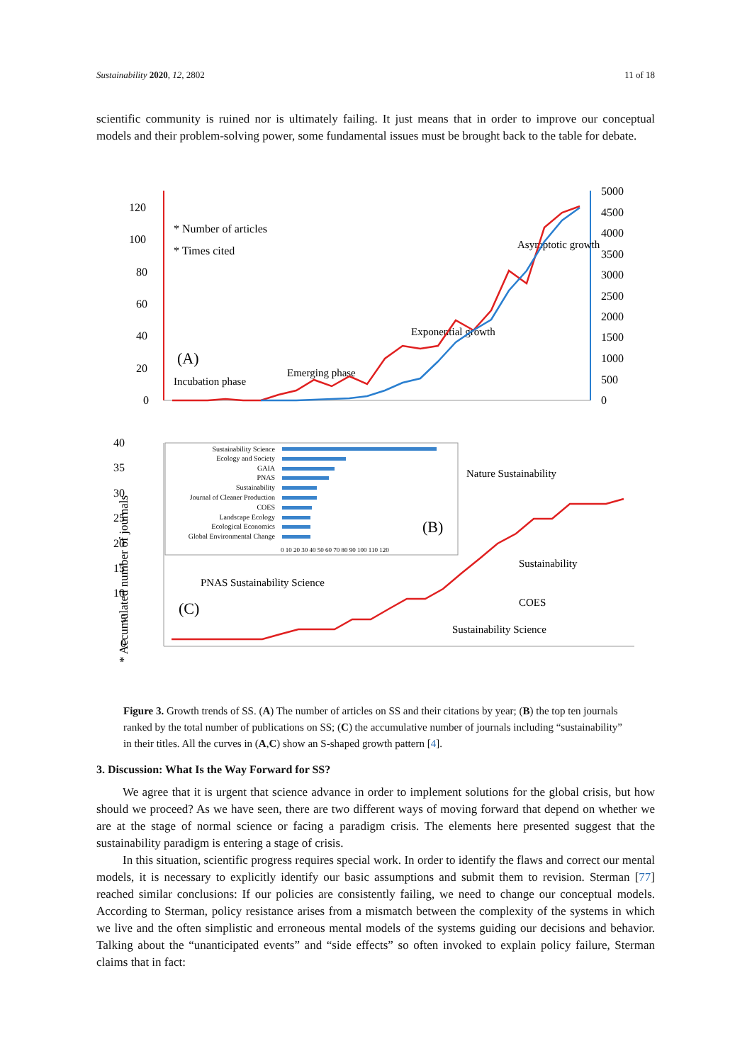Sustainability 2020, 12, 2802 11 of 18
scientific community is ruined nor is ultimately failing. It just means that in order to improve our conceptual models and their problem-solving power, some fundamental issues must be brought back to the table for debate.
120
100
80
60
40
20
0
5000
4500
4000
3500
3000
2500
2000
1500
1000
500
0
* Number of articles
* Times cited
(A)
Incubation phase
Emerging phase
Exponential growth
Asymptotic growth
40
35
30
25
20
15
10
5
0
* Accumulated number of journals
Sustainability Science
Ecology and Society
GAIA
PNAS
Sustainability
Journal of Cleaner Production
COES
Landscape Ecology
Ecological Economics
Global Environmental Change
0 10 20 30 40 50 60 70 80 90 100 110 120
(B)
(C)
Nature Sustainability
Sustainability
COES
Sustainability Science
PNAS Sustainability Science
Figure 3. Growth trends of SS. (A) The number of articles on SS and their citations by year; (B) the top ten journals ranked by the total number of publications on SS; (C) the accumulative number of journals including “sustainability” in their titles. All the curves in (A,C) show an S-shaped growth pattern [4].
3. Discussion: What Is the Way Forward for SS?
We agree that it is urgent that science advance in order to implement solutions for the global crisis, but how should we proceed? As we have seen, there are two different ways of moving forward that depend on whether we are at the stage of normal science or facing a paradigm crisis. The elements here presented suggest that the sustainability paradigm is entering a stage of crisis.
In this situation, scientific progress requires special work. In order to identify the flaws and correct our mental models, it is necessary to explicitly identify our basic assumptions and submit them to revision. Sterman [77] reached similar conclusions: If our policies are consistently failing, we need to change our conceptual models. According to Sterman, policy resistance arises from a mismatch between the complexity of the systems in which we live and the often simplistic and erroneous mental models of the systems guiding our decisions and behavior. Talking about the “unanticipated events” and “side effects” so often invoked to explain policy failure, Sterman claims that in fact: